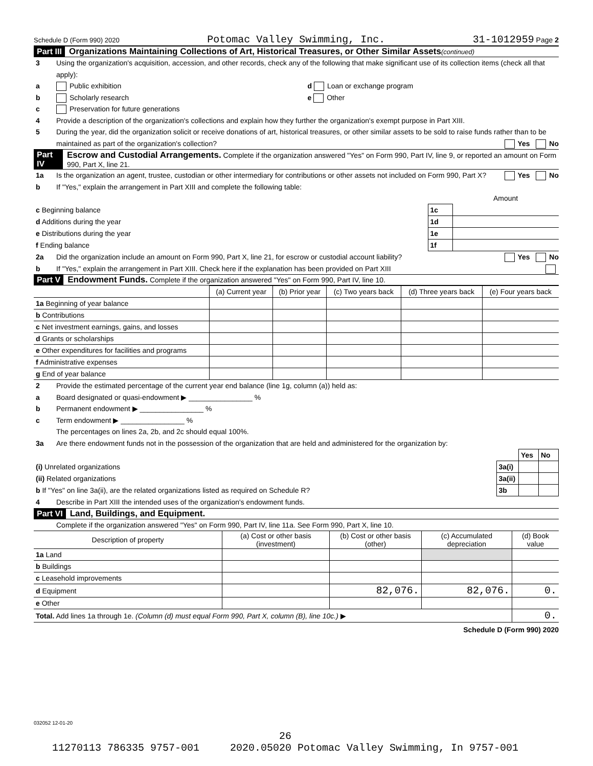Schedule D (Form 990) 2020 Potomac Valley Swimming, Inc. 31-1012959 Page 2
Part III Organizations Maintaining Collections of Art, Historical Treasures, or Other Similar Assets (continued)
3 Using the organization's acquisition, accession, and other records, check any of the following that make significant use of its collection items (check all that apply):
a Public exhibition d Loan or exchange program
b Scholarly research e Other
c Preservation for future generations
4 Provide a description of the organization's collections and explain how they further the organization's exempt purpose in Part XIII.
5 During the year, did the organization solicit or receive donations of art, historical treasures, or other similar assets to be sold to raise funds rather than to be maintained as part of the organization's collection? Yes No
Part IV Escrow and Custodial Arrangements. Complete if the organization answered "Yes" on Form 990, Part IV, line 9, or reported an amount on Form 990, Part X, line 21.
1a Is the organization an agent, trustee, custodian or other intermediary for contributions or other assets not included on Form 990, Part X? Yes No
b If "Yes," explain the arrangement in Part XIII and complete the following table:
| | | Amount |
| c Beginning balance | 1c | |
| d Additions during the year | 1d | |
| e Distributions during the year | 1e | |
| f Ending balance | 1f | |
2a Did the organization include an amount on Form 990, Part X, line 21, for escrow or custodial account liability? Yes No
b If "Yes," explain the arrangement in Part XIII. Check here if the explanation has been provided on Part XIII
Part V Endowment Funds. Complete if the organization answered "Yes" on Form 990, Part IV, line 10.
| | (a) Current year | (b) Prior year | (c) Two years back | (d) Three years back | (e) Four years back |
| --- | --- | --- | --- | --- | --- |
| 1a Beginning of year balance | | | | | |
| b Contributions | | | | | |
| c Net investment earnings, gains, and losses | | | | | |
| d Grants or scholarships | | | | | |
| e Other expenditures for facilities and programs | | | | | |
| f Administrative expenses | | | | | |
| g End of year balance | | | | | |
2 Provide the estimated percentage of the current year end balance (line 1g, column (a)) held as:
a Board designated or quasi-endowment ▶ ________________ %
b Permanent endowment ▶ ________________ %
c Term endowment ▶ ________________ %
The percentages on lines 2a, 2b, and 2c should equal 100%.
3a Are there endowment funds not in the possession of the organization that are held and administered for the organization by:
| | | Yes | No |
| (i) Unrelated organizations | 3a(i) | | |
| (ii) Related organizations | 3a(ii) | | |
| b If "Yes" on line 3a(ii), are the related organizations listed as required on Schedule R? | 3b | | |
4 Describe in Part XIII the intended uses of the organization's endowment funds.
Part VI Land, Buildings, and Equipment.
Complete if the organization answered "Yes" on Form 990, Part IV, line 11a. See Form 990, Part X, line 10.
| Description of property | (a) Cost or other basis (investment) | (b) Cost or other basis (other) | (c) Accumulated depreciation | (d) Book value |
| --- | --- | --- | --- | --- |
| 1a Land | | | | |
| b Buildings | | | | |
| c Leasehold improvements | | | | |
| d Equipment | | 82,076. | 82,076. | 0. |
| e Other | | | | |
| Total. Add lines 1a through 1e. (Column (d) must equal Form 990, Part X, column (B), line 10c.) ▶ | | | | 0. |
Schedule D (Form 990) 2020
032052 12-01-20
26
11270113 786335 9757-001 2020.05020 Potomac Valley Swimming, In 9757-001